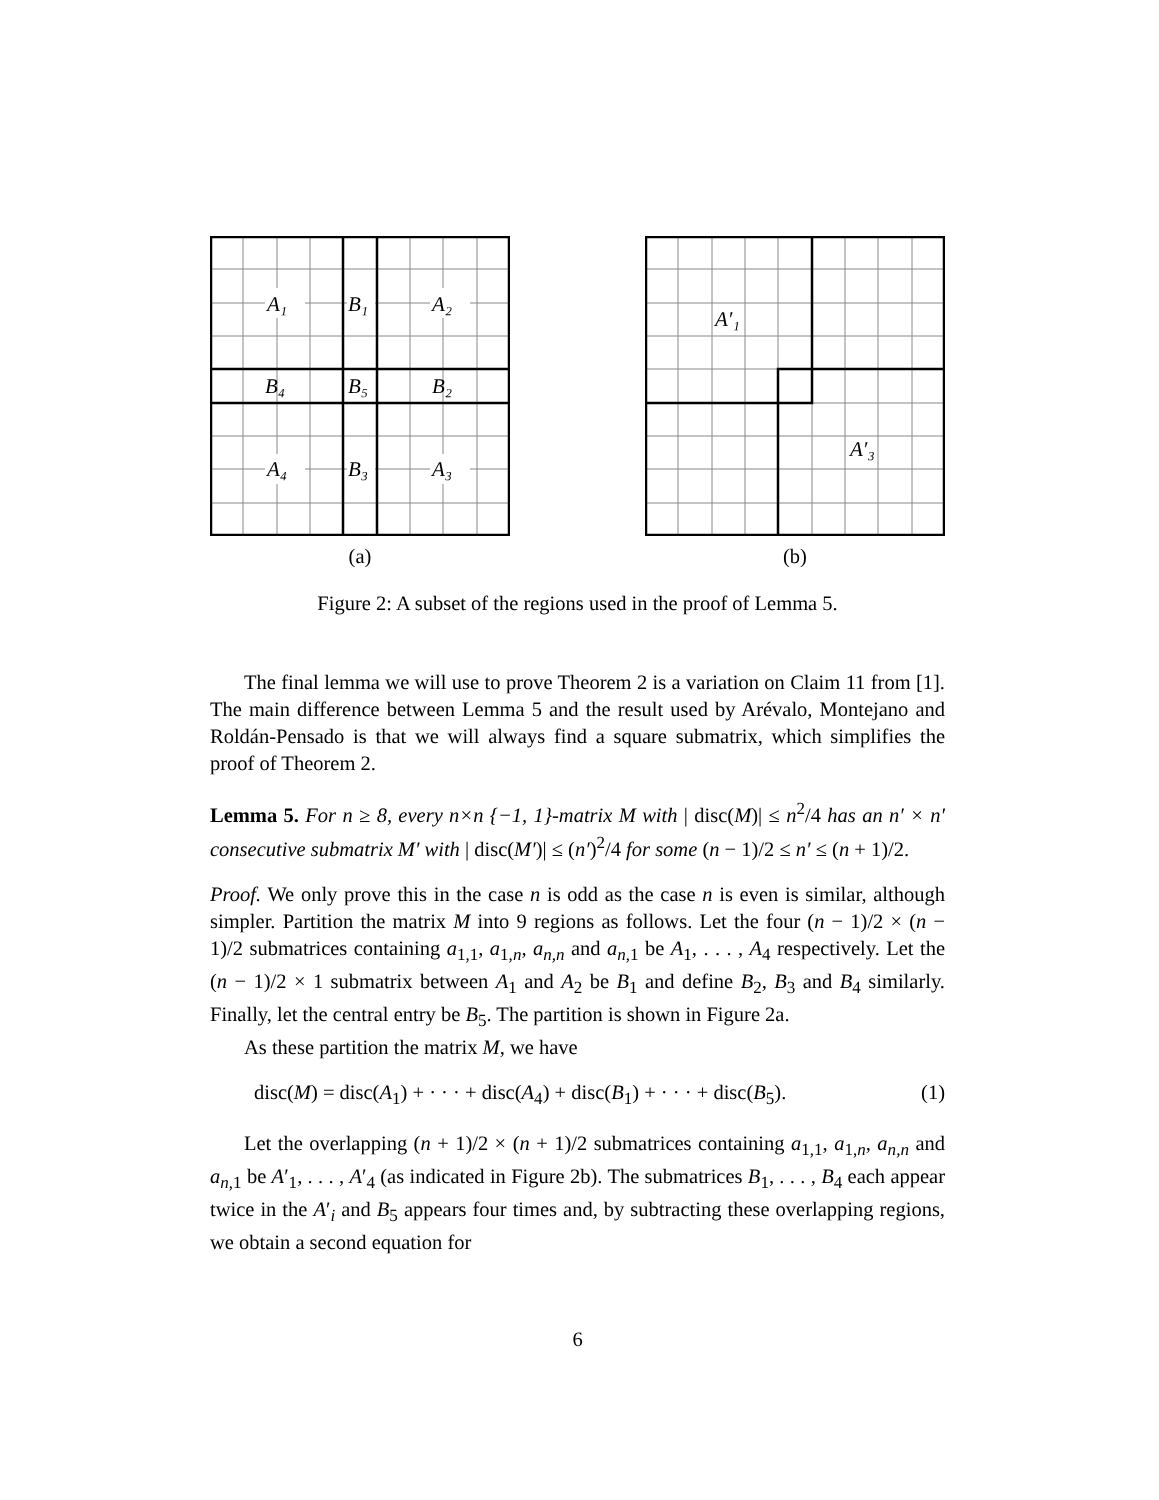A₁
B₁
A₂
B₄
B₅
B₂
A₄
B₃
A₃
(a)
A′₁
A′₃
(b)
Figure 2: A subset of the regions used in the proof of Lemma 5.
The final lemma we will use to prove Theorem 2 is a variation on Claim 11 from [1]. The main difference between Lemma 5 and the result used by Arévalo, Montejano and Roldán-Pensado is that we will always find a square submatrix, which simplifies the proof of Theorem 2.
Lemma 5. For n ≥ 8, every n×n {−1, 1}-matrix M with | disc(M)| ≤ n<sup>2</sup>/4 has an n′ × n′ consecutive submatrix M′ with | disc(M′)| ≤ (n′)<sup>2</sup>/4 for some (n − 1)/2 ≤ n′ ≤ (n + 1)/2.
Proof. We only prove this in the case n is odd as the case n is even is similar, although simpler. Partition the matrix M into 9 regions as follows. Let the four (n − 1)/2 × (n − 1)/2 submatrices containing a<sub>1,1</sub>, a<sub>1,n</sub>, a<sub>n,n</sub> and a<sub>n,1</sub> be A<sub>1</sub>, . . . , A<sub>4</sub> respectively. Let the (n − 1)/2 × 1 submatrix between A<sub>1</sub> and A<sub>2</sub> be B<sub>1</sub> and define B<sub>2</sub>, B<sub>3</sub> and B<sub>4</sub> similarly. Finally, let the central entry be B<sub>5</sub>. The partition is shown in Figure 2a.
As these partition the matrix M, we have
disc(M) = disc(A<sub>1</sub>) + · · · + disc(A<sub>4</sub>) + disc(B<sub>1</sub>) + · · · + disc(B<sub>5</sub>). (1)
Let the overlapping (n + 1)/2 × (n + 1)/2 submatrices containing a<sub>1,1</sub>, a<sub>1,n</sub>, a<sub>n,n</sub> and a<sub>n,1</sub> be A′<sub>1</sub>, . . . , A′<sub>4</sub> (as indicated in Figure 2b). The submatrices B<sub>1</sub>, . . . , B<sub>4</sub> each appear twice in the A′<sub>i</sub> and B<sub>5</sub> appears four times and, by subtracting these overlapping regions, we obtain a second equation for
6